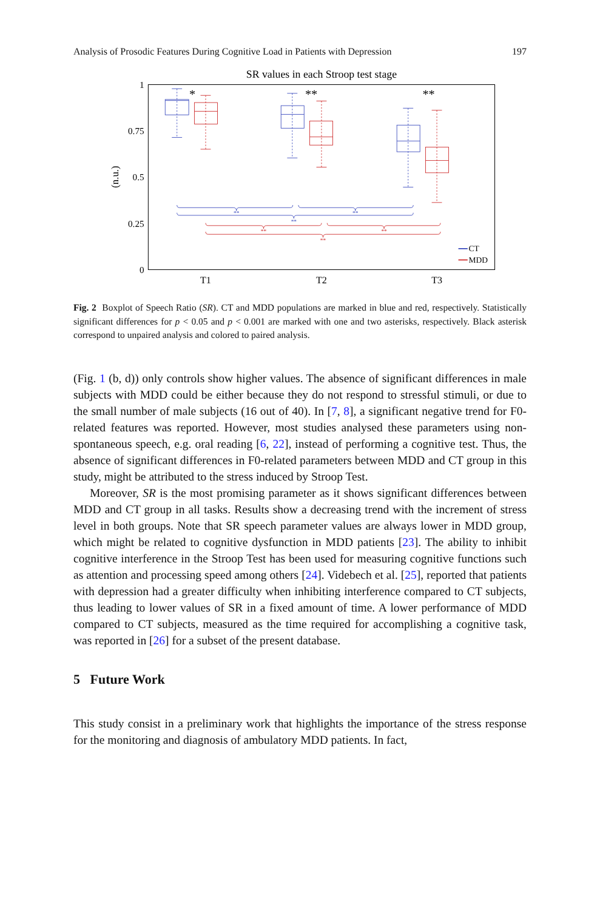Analysis of Prosodic Features During Cognitive Load in Patients with Depression 197
SR values in each Stroop test stage
1
0.75
0.5
0.25
0
(n.u.)
T1
T2
T3
**
**
**
**
**
**
*
**
**
CT
MDD
Fig. 2 Boxplot of Speech Ratio (SR). CT and MDD populations are marked in blue and red, respectively. Statistically significant differences for p < 0.05 and p < 0.001 are marked with one and two asterisks, respectively. Black asterisk correspond to unpaired analysis and colored to paired analysis.
(Fig. 1 (b, d)) only controls show higher values. The absence of significant differences in male subjects with MDD could be either because they do not respond to stressful stimuli, or due to the small number of male subjects (16 out of 40). In [7, 8], a significant negative trend for F0-related features was reported. However, most studies analysed these parameters using non-spontaneous speech, e.g. oral reading [6, 22], instead of performing a cognitive test. Thus, the absence of significant differences in F0-related parameters between MDD and CT group in this study, might be attributed to the stress induced by Stroop Test.
Moreover, SR is the most promising parameter as it shows significant differences between MDD and CT group in all tasks. Results show a decreasing trend with the increment of stress level in both groups. Note that SR speech parameter values are always lower in MDD group, which might be related to cognitive dysfunction in MDD patients [23]. The ability to inhibit cognitive interference in the Stroop Test has been used for measuring cognitive functions such as attention and processing speed among others [24]. Videbech et al. [25], reported that patients with depression had a greater difficulty when inhibiting interference compared to CT subjects, thus leading to lower values of SR in a fixed amount of time. A lower performance of MDD compared to CT subjects, measured as the time required for accomplishing a cognitive task, was reported in [26] for a subset of the present database.
5 Future Work
This study consist in a preliminary work that highlights the importance of the stress response for the monitoring and diagnosis of ambulatory MDD patients. In fact,